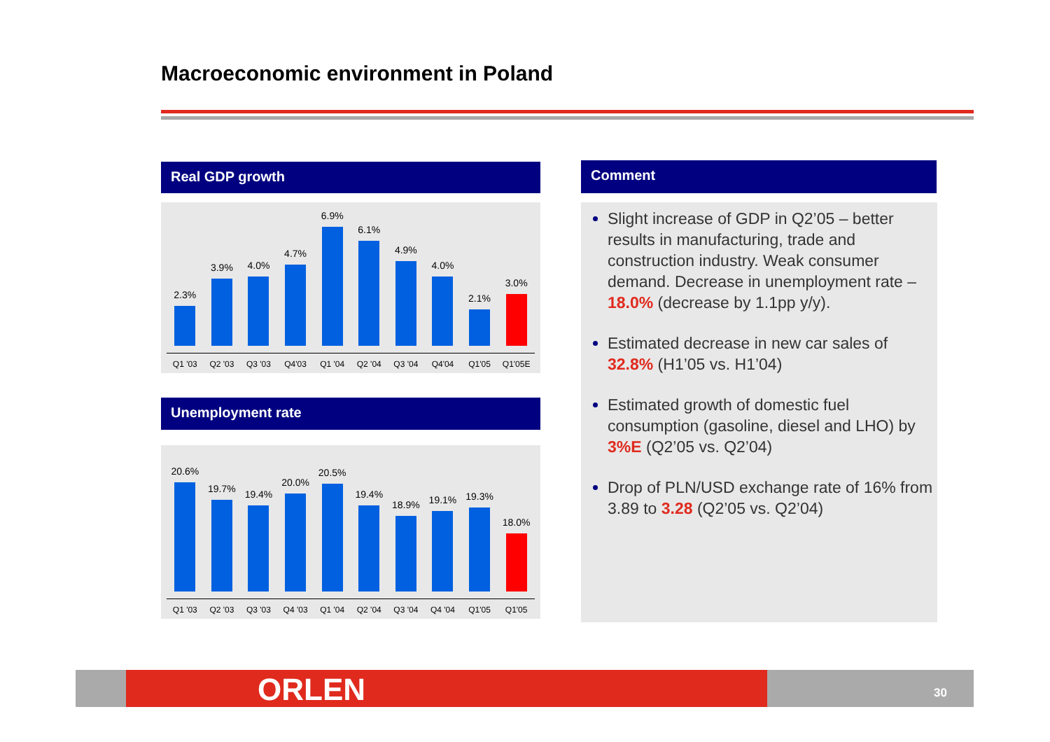Macroeconomic environment in Poland
Real GDP growth
2.3%
Q1 '03
3.9%
Q2 '03
4.0%
Q3 '03
4.7%
Q4'03
6.9%
Q1 '04
6.1%
Q2 '04
4.9%
Q3 '04
4.0%
Q4'04
2.1%
Q1'05
3.0%
Q1'05E
Unemployment rate
20.6%
Q1 '03
19.7%
Q2 '03
19.4%
Q3 '03
20.0%
Q4 '03
20.5%
Q1 '04
19.4%
Q2 '04
18.9%
Q3 '04
19.1%
Q4 '04
19.3%
Q1'05
18.0%
Q1'05
Comment
Slight increase of GDP in Q2’05 – better results in manufacturing, trade and construction industry. Weak consumer demand. Decrease in unemployment rate – 18.0% (decrease by 1.1pp y/y).
Estimated decrease in new car sales of 32.8% (H1’05 vs. H1’04)
Estimated growth of domestic fuel consumption (gasoline, diesel and LHO) by 3%E (Q2’05 vs. Q2’04)
Drop of PLN/USD exchange rate of 16% from 3.89 to 3.28 (Q2’05 vs. Q2’04)
ORLEN 30